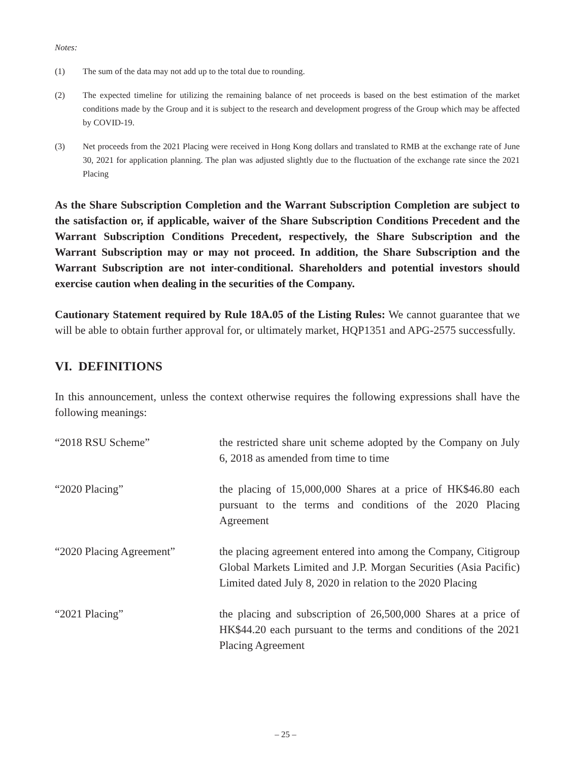Notes:
(1) The sum of the data may not add up to the total due to rounding.
(2) The expected timeline for utilizing the remaining balance of net proceeds is based on the best estimation of the market conditions made by the Group and it is subject to the research and development progress of the Group which may be affected by COVID-19.
(3) Net proceeds from the 2021 Placing were received in Hong Kong dollars and translated to RMB at the exchange rate of June 30, 2021 for application planning. The plan was adjusted slightly due to the fluctuation of the exchange rate since the 2021 Placing
As the Share Subscription Completion and the Warrant Subscription Completion are subject to the satisfaction or, if applicable, waiver of the Share Subscription Conditions Precedent and the Warrant Subscription Conditions Precedent, respectively, the Share Subscription and the Warrant Subscription may or may not proceed. In addition, the Share Subscription and the Warrant Subscription are not inter-conditional. Shareholders and potential investors should exercise caution when dealing in the securities of the Company.
Cautionary Statement required by Rule 18A.05 of the Listing Rules: We cannot guarantee that we will be able to obtain further approval for, or ultimately market, HQP1351 and APG-2575 successfully.
VI. DEFINITIONS
In this announcement, unless the context otherwise requires the following expressions shall have the following meanings:
| “2018 RSU Scheme” | the restricted share unit scheme adopted by the Company on July 6, 2018 as amended from time to time |
| “2020 Placing” | the placing of 15,000,000 Shares at a price of HK$46.80 each pursuant to the terms and conditions of the 2020 Placing Agreement |
| “2020 Placing Agreement” | the placing agreement entered into among the Company, Citigroup Global Markets Limited and J.P. Morgan Securities (Asia Pacific) Limited dated July 8, 2020 in relation to the 2020 Placing |
| “2021 Placing” | the placing and subscription of 26,500,000 Shares at a price of HK$44.20 each pursuant to the terms and conditions of the 2021 Placing Agreement |
– 25 –